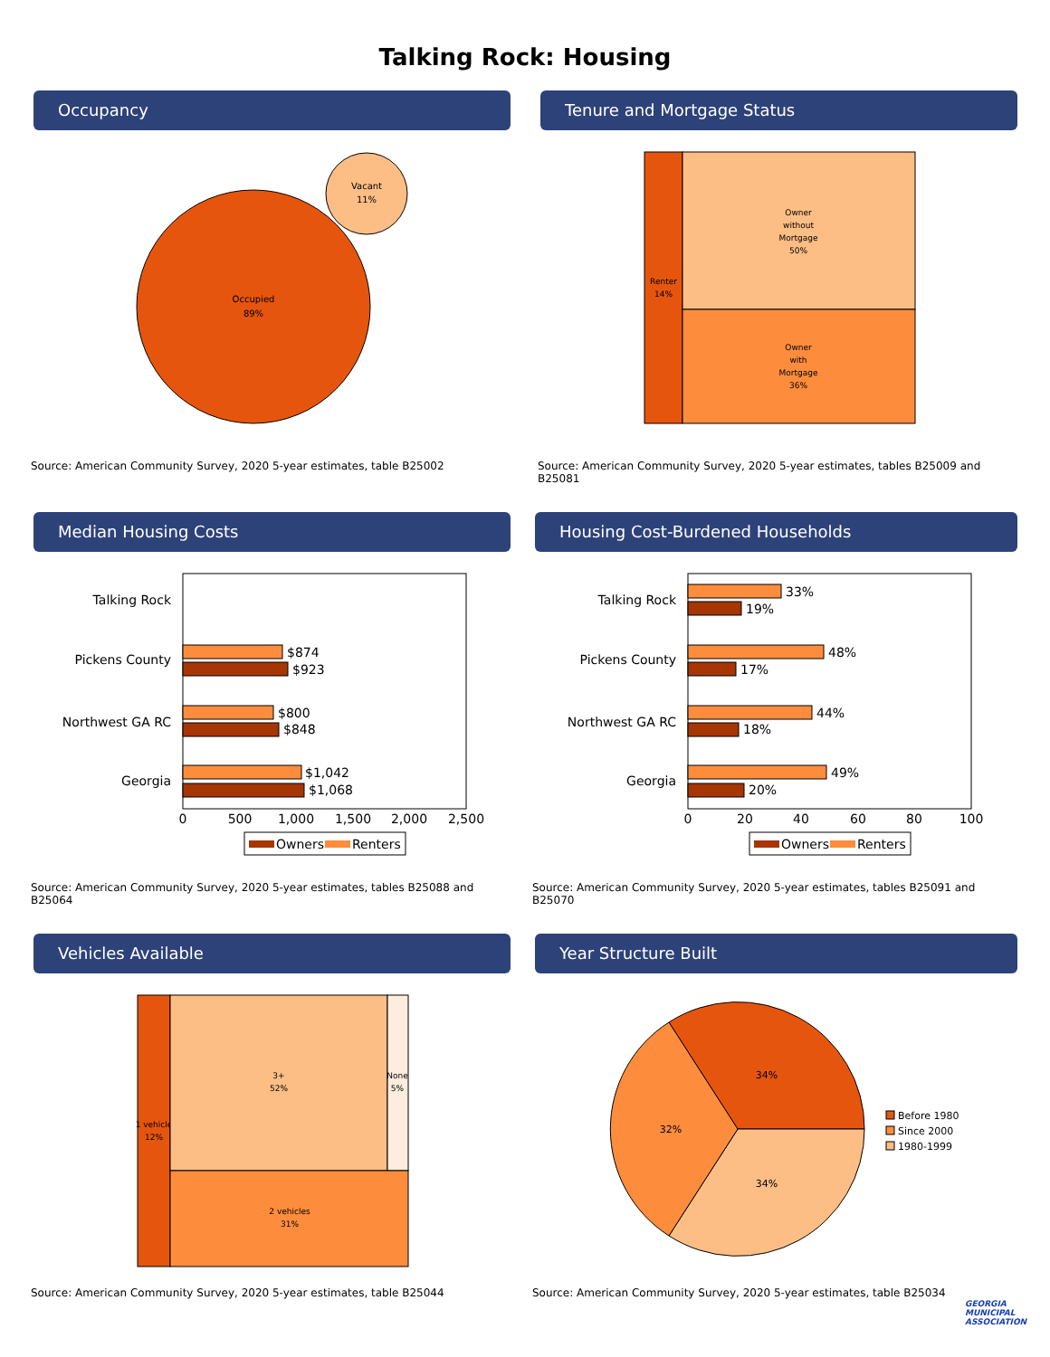Talking Rock: Housing
Occupancy
Occupied
89%
Vacant
11%
Source: American Community Survey, 2020 5-year estimates, table B25002
Tenure and Mortgage Status
Renter
14%
Owner
without
Mortgage
50%
Owner
with
Mortgage
36%
Source: American Community Survey, 2020 5-year estimates, tables B25009 and B25081
Median Housing Costs
Talking Rock
Pickens County
Northwest GA RC
Georgia
$874
$923
$800
$848
$1,042
$1,068
0
500
1,000
1,500
2,000
2,500
Owners
Renters
Source: American Community Survey, 2020 5-year estimates, tables B25088 and B25064
Housing Cost-Burdened Households
Talking Rock
Pickens County
Northwest GA RC
Georgia
33%
19%
48%
17%
44%
18%
49%
20%
0
20
40
60
80
100
Owners
Renters
Source: American Community Survey, 2020 5-year estimates, tables B25091 and B25070
Vehicles Available
1 vehicle
12%
3+
52%
None
5%
2 vehicles
31%
Source: American Community Survey, 2020 5-year estimates, table B25044
Year Structure Built
34%
32%
34%
Before 1980
Since 2000
1980-1999
Source: American Community Survey, 2020 5-year estimates, table B25034
GEORGIA MUNICIPAL ASSOCIATION